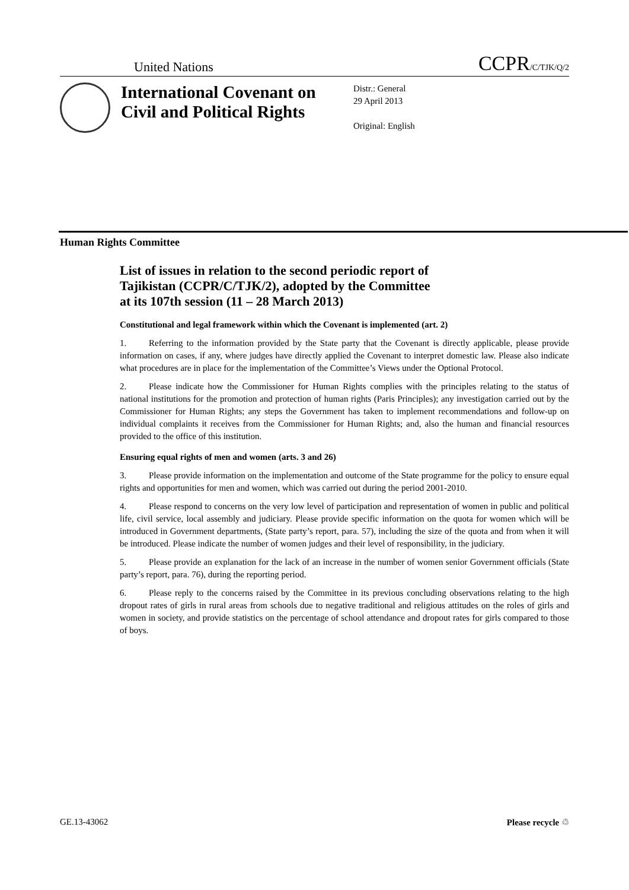United Nations CCPR/C/TJK/Q/2
International Covenant on Civil and Political Rights
Distr.: General
29 April 2013
Original: English
Human Rights Committee
List of issues in relation to the second periodic report of Tajikistan (CCPR/C/TJK/2), adopted by the Committee at its 107th session (11 – 28 March 2013)
Constitutional and legal framework within which the Covenant is implemented (art. 2)
1. Referring to the information provided by the State party that the Covenant is directly applicable, please provide information on cases, if any, where judges have directly applied the Covenant to interpret domestic law. Please also indicate what procedures are in place for the implementation of the Committee’s Views under the Optional Protocol.
2. Please indicate how the Commissioner for Human Rights complies with the principles relating to the status of national institutions for the promotion and protection of human rights (Paris Principles); any investigation carried out by the Commissioner for Human Rights; any steps the Government has taken to implement recommendations and follow-up on individual complaints it receives from the Commissioner for Human Rights; and, also the human and financial resources provided to the office of this institution.
Ensuring equal rights of men and women (arts. 3 and 26)
3. Please provide information on the implementation and outcome of the State programme for the policy to ensure equal rights and opportunities for men and women, which was carried out during the period 2001-2010.
4. Please respond to concerns on the very low level of participation and representation of women in public and political life, civil service, local assembly and judiciary. Please provide specific information on the quota for women which will be introduced in Government departments, (State party’s report, para. 57), including the size of the quota and from when it will be introduced. Please indicate the number of women judges and their level of responsibility, in the judiciary.
5. Please provide an explanation for the lack of an increase in the number of women senior Government officials (State party’s report, para. 76), during the reporting period.
6. Please reply to the concerns raised by the Committee in its previous concluding observations relating to the high dropout rates of girls in rural areas from schools due to negative traditional and religious attitudes on the roles of girls and women in society, and provide statistics on the percentage of school attendance and dropout rates for girls compared to those of boys.
GE.13-43062 Please recycle ♲